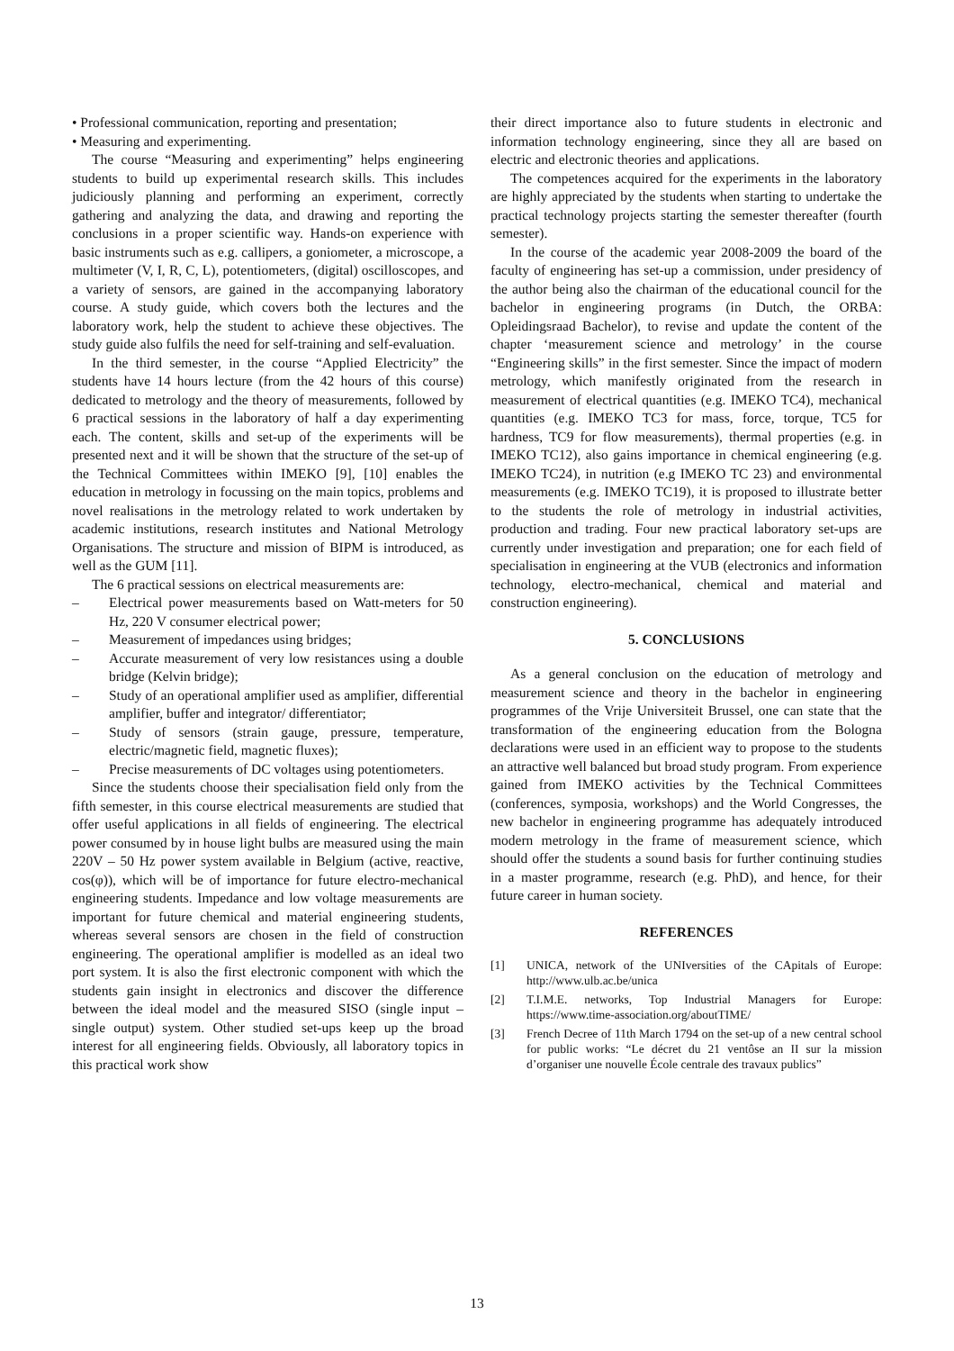• Professional communication, reporting and presentation;
• Measuring and experimenting.
The course “Measuring and experimenting” helps engineering students to build up experimental research skills. This includes judiciously planning and performing an experiment, correctly gathering and analyzing the data, and drawing and reporting the conclusions in a proper scientific way. Hands-on experience with basic instruments such as e.g. callipers, a goniometer, a microscope, a multimeter (V, I, R, C, L), potentiometers, (digital) oscilloscopes, and a variety of sensors, are gained in the accompanying laboratory course. A study guide, which covers both the lectures and the laboratory work, help the student to achieve these objectives. The study guide also fulfils the need for self-training and self-evaluation.
In the third semester, in the course “Applied Electricity” the students have 14 hours lecture (from the 42 hours of this course) dedicated to metrology and the theory of measurements, followed by 6 practical sessions in the laboratory of half a day experimenting each. The content, skills and set-up of the experiments will be presented next and it will be shown that the structure of the set-up of the Technical Committees within IMEKO [9], [10] enables the education in metrology in focussing on the main topics, problems and novel realisations in the metrology related to work undertaken by academic institutions, research institutes and National Metrology Organisations. The structure and mission of BIPM is introduced, as well as the GUM [11].
The 6 practical sessions on electrical measurements are:
– Electrical power measurements based on Watt-meters for 50 Hz, 220 V consumer electrical power;
– Measurement of impedances using bridges;
– Accurate measurement of very low resistances using a double bridge (Kelvin bridge);
– Study of an operational amplifier used as amplifier, differential amplifier, buffer and integrator/ differentiator;
– Study of sensors (strain gauge, pressure, temperature, electric/magnetic field, magnetic fluxes);
– Precise measurements of DC voltages using potentiometers.
Since the students choose their specialisation field only from the fifth semester, in this course electrical measurements are studied that offer useful applications in all fields of engineering. The electrical power consumed by in house light bulbs are measured using the main 220V – 50 Hz power system available in Belgium (active, reactive, cos(φ)), which will be of importance for future electro-mechanical engineering students. Impedance and low voltage measurements are important for future chemical and material engineering students, whereas several sensors are chosen in the field of construction engineering. The operational amplifier is modelled as an ideal two port system. It is also the first electronic component with which the students gain insight in electronics and discover the difference between the ideal model and the measured SISO (single input – single output) system. Other studied set-ups keep up the broad interest for all engineering fields. Obviously, all laboratory topics in this practical work show
their direct importance also to future students in electronic and information technology engineering, since they all are based on electric and electronic theories and applications.
The competences acquired for the experiments in the laboratory are highly appreciated by the students when starting to undertake the practical technology projects starting the semester thereafter (fourth semester).
In the course of the academic year 2008-2009 the board of the faculty of engineering has set-up a commission, under presidency of the author being also the chairman of the educational council for the bachelor in engineering programs (in Dutch, the ORBA: Opleidingsraad Bachelor), to revise and update the content of the chapter ‘measurement science and metrology’ in the course “Engineering skills” in the first semester. Since the impact of modern metrology, which manifestly originated from the research in measurement of electrical quantities (e.g. IMEKO TC4), mechanical quantities (e.g. IMEKO TC3 for mass, force, torque, TC5 for hardness, TC9 for flow measurements), thermal properties (e.g. in IMEKO TC12), also gains importance in chemical engineering (e.g. IMEKO TC24), in nutrition (e.g IMEKO TC 23) and environmental measurements (e.g. IMEKO TC19), it is proposed to illustrate better to the students the role of metrology in industrial activities, production and trading. Four new practical laboratory set-ups are currently under investigation and preparation; one for each field of specialisation in engineering at the VUB (electronics and information technology, electro-mechanical, chemical and material and construction engineering).
5. CONCLUSIONS
As a general conclusion on the education of metrology and measurement science and theory in the bachelor in engineering programmes of the Vrije Universiteit Brussel, one can state that the transformation of the engineering education from the Bologna declarations were used in an efficient way to propose to the students an attractive well balanced but broad study program. From experience gained from IMEKO activities by the Technical Committees (conferences, symposia, workshops) and the World Congresses, the new bachelor in engineering programme has adequately introduced modern metrology in the frame of measurement science, which should offer the students a sound basis for further continuing studies in a master programme, research (e.g. PhD), and hence, for their future career in human society.
REFERENCES
[1] UNICA, network of the UNIversities of the CApitals of Europe: http://www.ulb.ac.be/unica
[2] T.I.M.E. networks, Top Industrial Managers for Europe: https://www.time-association.org/aboutTIME/
[3] French Decree of 11th March 1794 on the set-up of a new central school for public works: “Le décret du 21 ventôse an II sur la mission d’organiser une nouvelle École centrale des travaux publics”
13